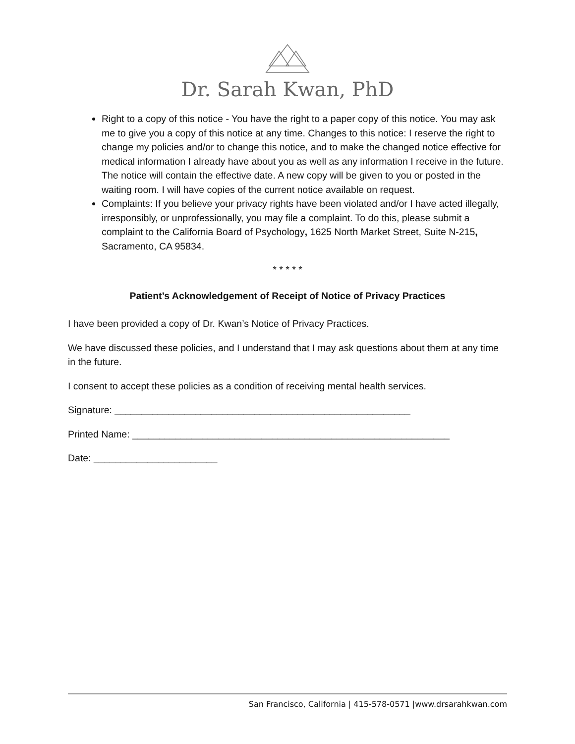Dr. Sarah Kwan, PhD
Right to a copy of this notice - You have the right to a paper copy of this notice. You may ask me to give you a copy of this notice at any time. Changes to this notice: I reserve the right to change my policies and/or to change this notice, and to make the changed notice effective for medical information I already have about you as well as any information I receive in the future. The notice will contain the effective date. A new copy will be given to you or posted in the waiting room. I will have copies of the current notice available on request.
Complaints: If you believe your privacy rights have been violated and/or I have acted illegally, irresponsibly, or unprofessionally, you may file a complaint. To do this, please submit a complaint to the California Board of Psychology, 1625 North Market Street, Suite N-215, Sacramento, CA 95834.
* * * * *
Patient’s Acknowledgement of Receipt of Notice of Privacy Practices
I have been provided a copy of Dr. Kwan’s Notice of Privacy Practices.
We have discussed these policies, and I understand that I may ask questions about them at any time in the future.
I consent to accept these policies as a condition of receiving mental health services.
Signature: _______________________________________________________
Printed Name: ___________________________________________________________
Date: _______________________
San Francisco, California | 415-578-0571 |www.drsarahkwan.com